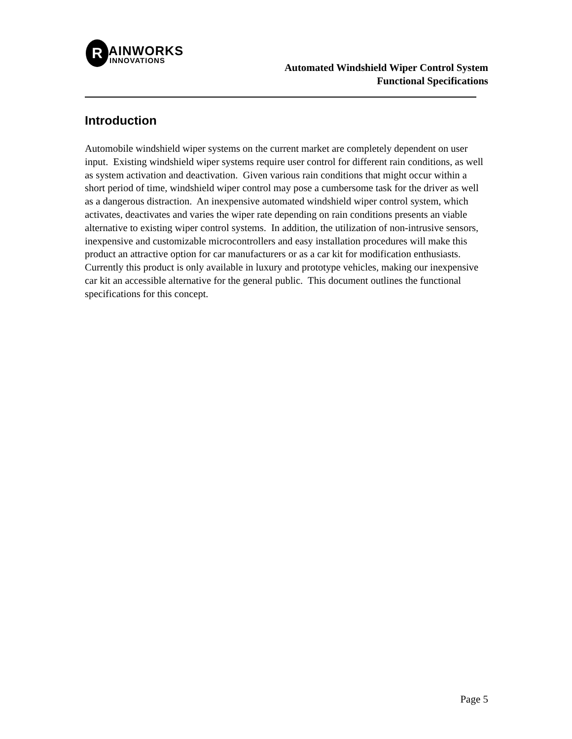R AINWORKS
INNOVATIONS
Automated Windshield Wiper Control System
Functional Specifications
Introduction
Automobile windshield wiper systems on the current market are completely dependent on user input. Existing windshield wiper systems require user control for different rain conditions, as well as system activation and deactivation. Given various rain conditions that might occur within a short period of time, windshield wiper control may pose a cumbersome task for the driver as well as a dangerous distraction. An inexpensive automated windshield wiper control system, which activates, deactivates and varies the wiper rate depending on rain conditions presents an viable alternative to existing wiper control systems. In addition, the utilization of non-intrusive sensors, inexpensive and customizable microcontrollers and easy installation procedures will make this product an attractive option for car manufacturers or as a car kit for modification enthusiasts. Currently this product is only available in luxury and prototype vehicles, making our inexpensive car kit an accessible alternative for the general public. This document outlines the functional specifications for this concept.
Page 5